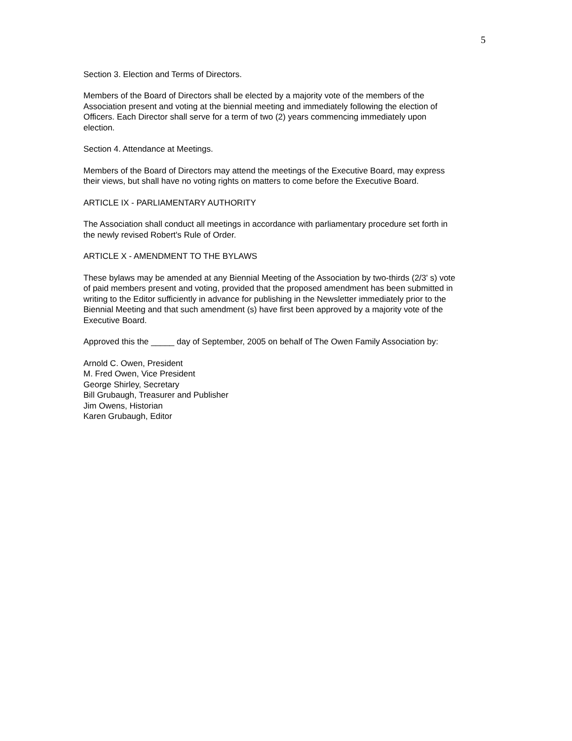5
Section 3. Election and Terms of Directors.
Members of the Board of Directors shall be elected by a majority vote of the members of the Association present and voting at the biennial meeting and immediately following the election of Officers. Each Director shall serve for a term of two (2) years commencing immediately upon election.
Section 4. Attendance at Meetings.
Members of the Board of Directors may attend the meetings of the Executive Board, may express their views, but shall have no voting rights on matters to come before the Executive Board.
ARTICLE IX - PARLIAMENTARY AUTHORITY
The Association shall conduct all meetings in accordance with parliamentary procedure set forth in the newly revised Robert's Rule of Order.
ARTICLE X - AMENDMENT TO THE BYLAWS
These bylaws may be amended at any Biennial Meeting of the Association by two-thirds (2/3' s) vote of paid members present and voting, provided that the proposed amendment has been submitted in writing to the Editor sufficiently in advance for publishing in the Newsletter immediately prior to the Biennial Meeting and that such amendment (s) have first been approved by a majority vote of the Executive Board.
Approved this the _____ day of September, 2005 on behalf of The Owen Family Association by:
Arnold C. Owen, President
M. Fred Owen, Vice President
George Shirley, Secretary
Bill Grubaugh, Treasurer and Publisher
Jim Owens, Historian
Karen Grubaugh, Editor